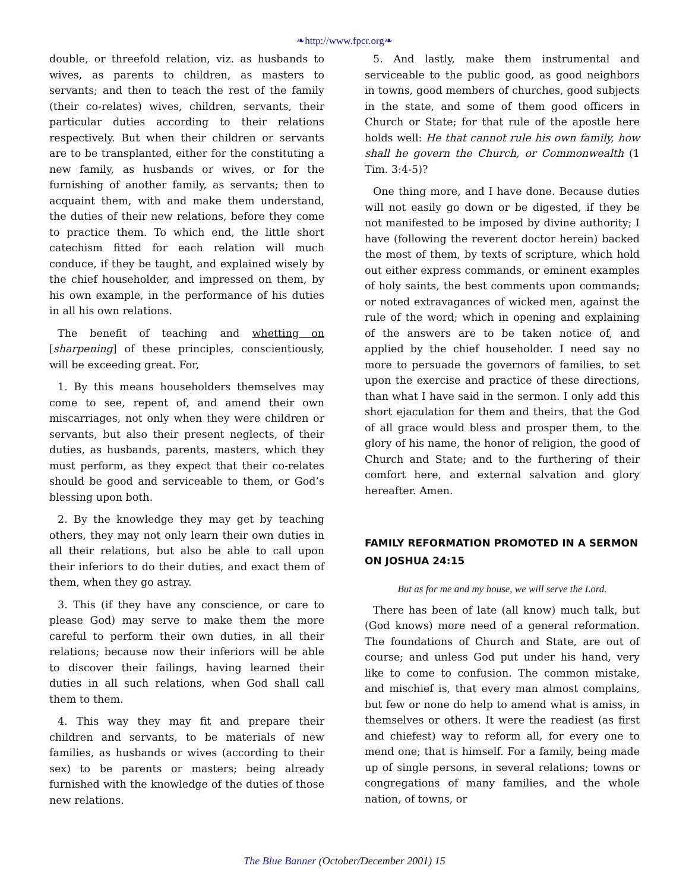❧http://www.fpcr.org❧
double, or threefold relation, viz. as husbands to wives, as parents to children, as masters to servants; and then to teach the rest of the family (their co-relates) wives, children, servants, their particular duties according to their relations respectively. But when their children or servants are to be transplanted, either for the constituting a new family, as husbands or wives, or for the furnishing of another family, as servants; then to acquaint them, with and make them understand, the duties of their new relations, before they come to practice them. To which end, the little short catechism fitted for each relation will much conduce, if they be taught, and explained wisely by the chief householder, and impressed on them, by his own example, in the performance of his duties in all his own relations.
The benefit of teaching and whetting on [sharpening] of these principles, conscientiously, will be exceeding great. For,
1. By this means householders themselves may come to see, repent of, and amend their own miscarriages, not only when they were children or servants, but also their present neglects, of their duties, as husbands, parents, masters, which they must perform, as they expect that their co-relates should be good and serviceable to them, or God’s blessing upon both.
2. By the knowledge they may get by teaching others, they may not only learn their own duties in all their relations, but also be able to call upon their inferiors to do their duties, and exact them of them, when they go astray.
3. This (if they have any conscience, or care to please God) may serve to make them the more careful to perform their own duties, in all their relations; because now their inferiors will be able to discover their failings, having learned their duties in all such relations, when God shall call them to them.
4. This way they may fit and prepare their children and servants, to be materials of new families, as husbands or wives (according to their sex) to be parents or masters; being already furnished with the knowledge of the duties of those new relations.
5. And lastly, make them instrumental and serviceable to the public good, as good neighbors in towns, good members of churches, good subjects in the state, and some of them good officers in Church or State; for that rule of the apostle here holds well: He that cannot rule his own family, how shall he govern the Church, or Commonwealth (1 Tim. 3:4-5)?
One thing more, and I have done. Because duties will not easily go down or be digested, if they be not manifested to be imposed by divine authority; I have (following the reverent doctor herein) backed the most of them, by texts of scripture, which hold out either express commands, or eminent examples of holy saints, the best comments upon commands; or noted extravagances of wicked men, against the rule of the word; which in opening and explaining of the answers are to be taken notice of, and applied by the chief householder. I need say no more to persuade the governors of families, to set upon the exercise and practice of these directions, than what I have said in the sermon. I only add this short ejaculation for them and theirs, that the God of all grace would bless and prosper them, to the glory of his name, the honor of religion, the good of Church and State; and to the furthering of their comfort here, and external salvation and glory hereafter. Amen.
FAMILY REFORMATION PROMOTED IN A SERMON ON JOSHUA 24:15
But as for me and my house, we will serve the Lord.
There has been of late (all know) much talk, but (God knows) more need of a general reformation. The foundations of Church and State, are out of course; and unless God put under his hand, very like to come to confusion. The common mistake, and mischief is, that every man almost complains, but few or none do help to amend what is amiss, in themselves or others. It were the readiest (as first and chiefest) way to reform all, for every one to mend one; that is himself. For a family, being made up of single persons, in several relations; towns or congregations of many families, and the whole nation, of towns, or
The Blue Banner (October/December 2001) 15